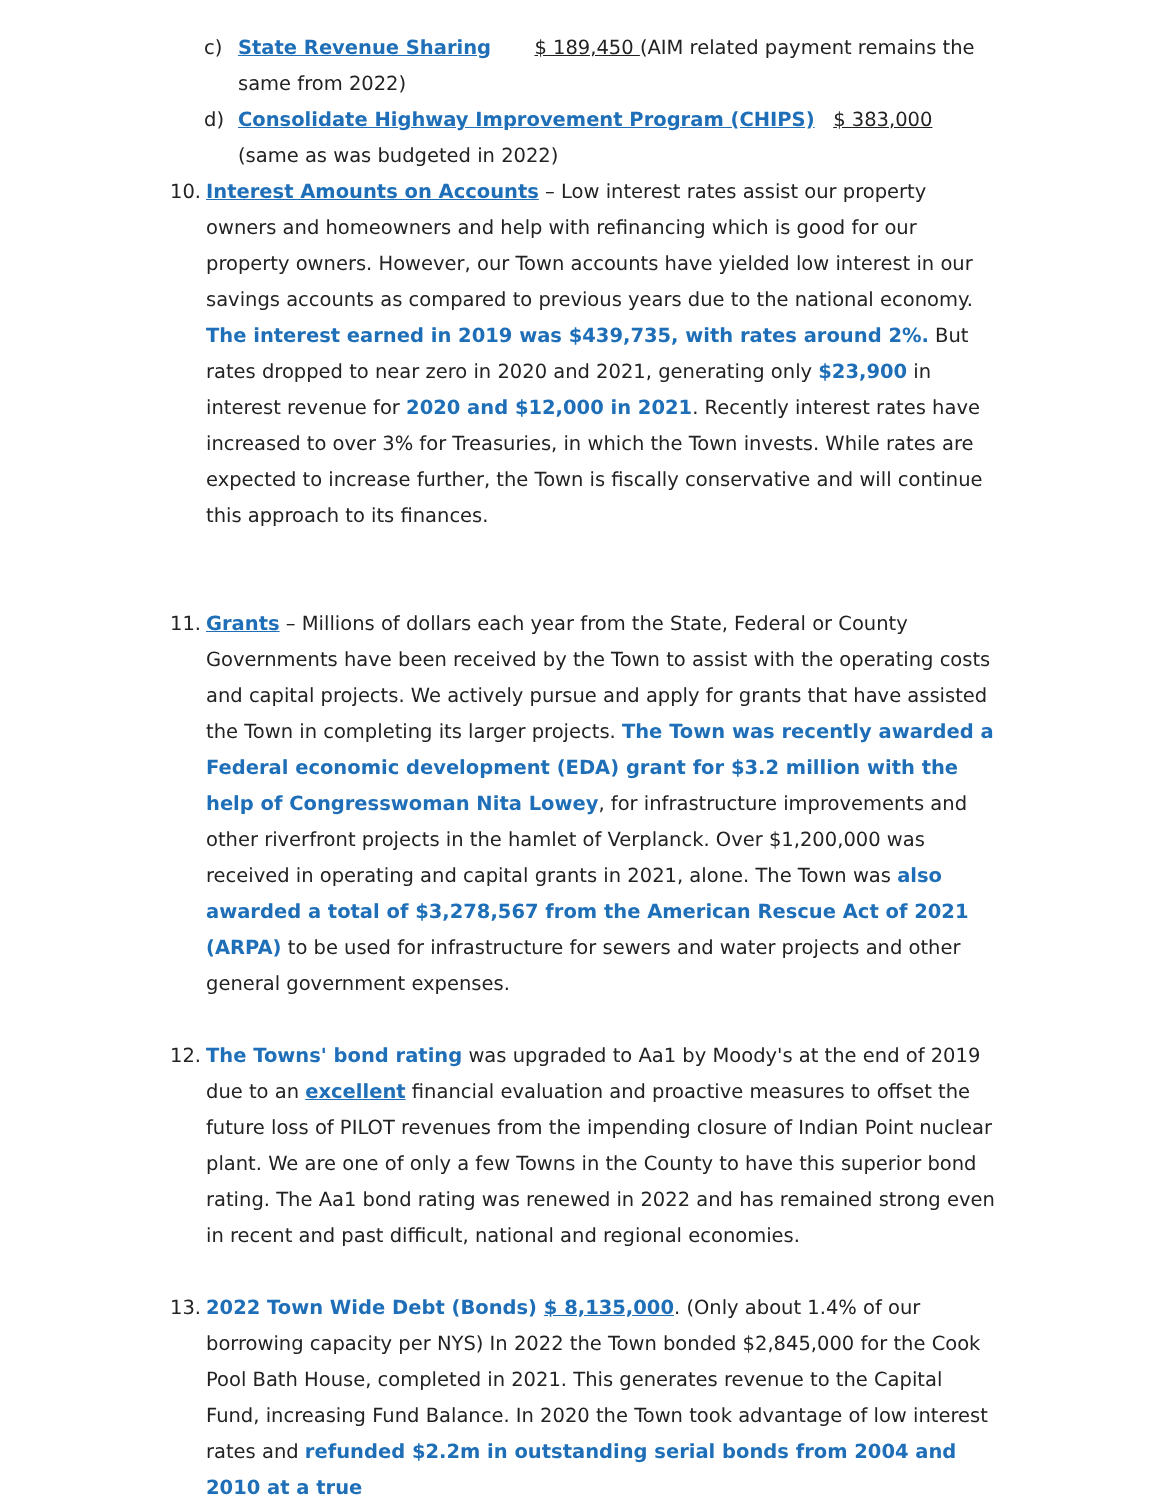c) State Revenue Sharing $ 189,450 (AIM related payment remains the same from 2022)
d) Consolidate Highway Improvement Program (CHIPS) $ 383,000 (same as was budgeted in 2022)
10. Interest Amounts on Accounts – Low interest rates assist our property owners and homeowners and help with refinancing which is good for our property owners. However, our Town accounts have yielded low interest in our savings accounts as compared to previous years due to the national economy. The interest earned in 2019 was $439,735, with rates around 2%. But rates dropped to near zero in 2020 and 2021, generating only $23,900 in interest revenue for 2020 and $12,000 in 2021. Recently interest rates have increased to over 3% for Treasuries, in which the Town invests. While rates are expected to increase further, the Town is fiscally conservative and will continue this approach to its finances.
11. Grants – Millions of dollars each year from the State, Federal or County Governments have been received by the Town to assist with the operating costs and capital projects. We actively pursue and apply for grants that have assisted the Town in completing its larger projects. The Town was recently awarded a Federal economic development (EDA) grant for $3.2 million with the help of Congresswoman Nita Lowey, for infrastructure improvements and other riverfront projects in the hamlet of Verplanck. Over $1,200,000 was received in operating and capital grants in 2021, alone. The Town was also awarded a total of $3,278,567 from the American Rescue Act of 2021 (ARPA) to be used for infrastructure for sewers and water projects and other general government expenses.
12. The Towns' bond rating was upgraded to Aa1 by Moody's at the end of 2019 due to an excellent financial evaluation and proactive measures to offset the future loss of PILOT revenues from the impending closure of Indian Point nuclear plant. We are one of only a few Towns in the County to have this superior bond rating. The Aa1 bond rating was renewed in 2022 and has remained strong even in recent and past difficult, national and regional economies.
13. 2022 Town Wide Debt (Bonds) $ 8,135,000. (Only about 1.4% of our borrowing capacity per NYS) In 2022 the Town bonded $2,845,000 for the Cook Pool Bath House, completed in 2021. This generates revenue to the Capital Fund, increasing Fund Balance. In 2020 the Town took advantage of low interest rates and refunded $2.2m in outstanding serial bonds from 2004 and 2010 at a true